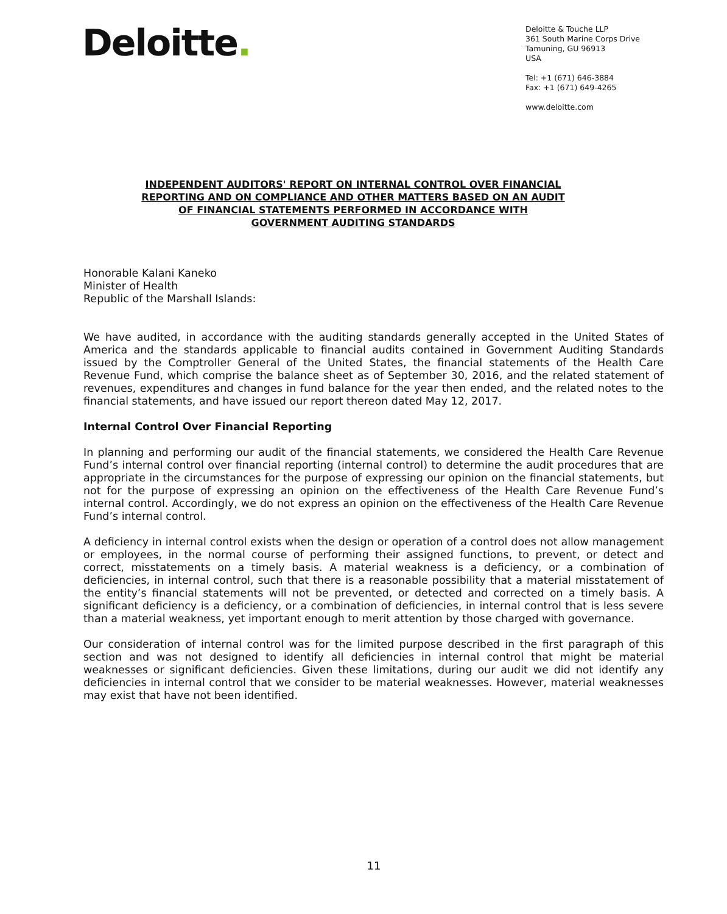Deloitte.
Deloitte & Touche LLP
361 South Marine Corps Drive
Tamuning, GU 96913
USA
Tel: +1 (671) 646-3884
Fax: +1 (671) 649-4265
www.deloitte.com
INDEPENDENT AUDITORS' REPORT ON INTERNAL CONTROL OVER FINANCIAL
REPORTING AND ON COMPLIANCE AND OTHER MATTERS BASED ON AN AUDIT
OF FINANCIAL STATEMENTS PERFORMED IN ACCORDANCE WITH
GOVERNMENT AUDITING STANDARDS
Honorable Kalani Kaneko
Minister of Health
Republic of the Marshall Islands:
We have audited, in accordance with the auditing standards generally accepted in the United States of America and the standards applicable to financial audits contained in Government Auditing Standards issued by the Comptroller General of the United States, the financial statements of the Health Care Revenue Fund, which comprise the balance sheet as of September 30, 2016, and the related statement of revenues, expenditures and changes in fund balance for the year then ended, and the related notes to the financial statements, and have issued our report thereon dated May 12, 2017.
Internal Control Over Financial Reporting
In planning and performing our audit of the financial statements, we considered the Health Care Revenue Fund’s internal control over financial reporting (internal control) to determine the audit procedures that are appropriate in the circumstances for the purpose of expressing our opinion on the financial statements, but not for the purpose of expressing an opinion on the effectiveness of the Health Care Revenue Fund’s internal control. Accordingly, we do not express an opinion on the effectiveness of the Health Care Revenue Fund’s internal control.
A deficiency in internal control exists when the design or operation of a control does not allow management or employees, in the normal course of performing their assigned functions, to prevent, or detect and correct, misstatements on a timely basis. A material weakness is a deficiency, or a combination of deficiencies, in internal control, such that there is a reasonable possibility that a material misstatement of the entity’s financial statements will not be prevented, or detected and corrected on a timely basis. A significant deficiency is a deficiency, or a combination of deficiencies, in internal control that is less severe than a material weakness, yet important enough to merit attention by those charged with governance.
Our consideration of internal control was for the limited purpose described in the first paragraph of this section and was not designed to identify all deficiencies in internal control that might be material weaknesses or significant deficiencies. Given these limitations, during our audit we did not identify any deficiencies in internal control that we consider to be material weaknesses. However, material weaknesses may exist that have not been identified.
11